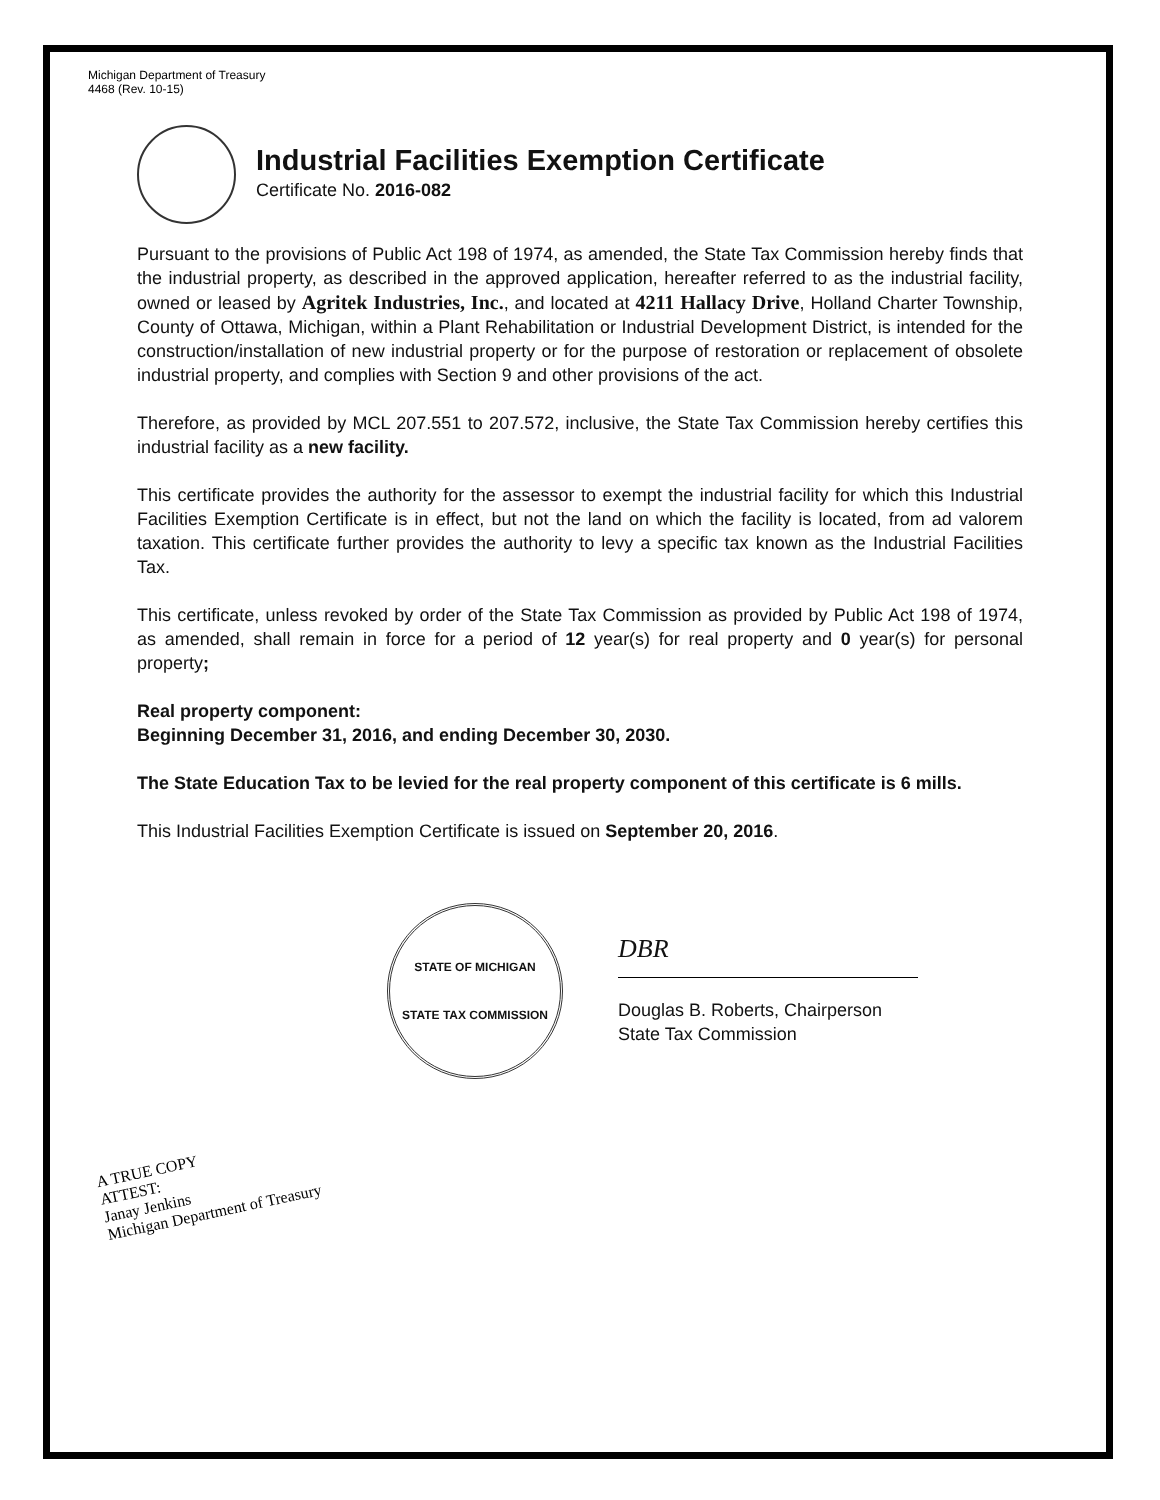Michigan Department of Treasury
4468 (Rev. 10-15)
Industrial Facilities Exemption Certificate
Certificate No. 2016-082
Pursuant to the provisions of Public Act 198 of 1974, as amended, the State Tax Commission hereby finds that the industrial property, as described in the approved application, hereafter referred to as the industrial facility, owned or leased by Agritek Industries, Inc., and located at 4211 Hallacy Drive, Holland Charter Township, County of Ottawa, Michigan, within a Plant Rehabilitation or Industrial Development District, is intended for the construction/installation of new industrial property or for the purpose of restoration or replacement of obsolete industrial property, and complies with Section 9 and other provisions of the act.
Therefore, as provided by MCL 207.551 to 207.572, inclusive, the State Tax Commission hereby certifies this industrial facility as a new facility.
This certificate provides the authority for the assessor to exempt the industrial facility for which this Industrial Facilities Exemption Certificate is in effect, but not the land on which the facility is located, from ad valorem taxation. This certificate further provides the authority to levy a specific tax known as the Industrial Facilities Tax.
This certificate, unless revoked by order of the State Tax Commission as provided by Public Act 198 of 1974, as amended, shall remain in force for a period of 12 year(s) for real property and 0 year(s) for personal property;
Real property component:
Beginning December 31, 2016, and ending December 30, 2030.
The State Education Tax to be levied for the real property component of this certificate is 6 mills.
This Industrial Facilities Exemption Certificate is issued on September 20, 2016.
STATE OF MICHIGAN
STATE TAX COMMISSION
DBR
Douglas B. Roberts, Chairperson
State Tax Commission
A TRUE COPY
ATTEST:
Janay Jenkins
Michigan Department of Treasury